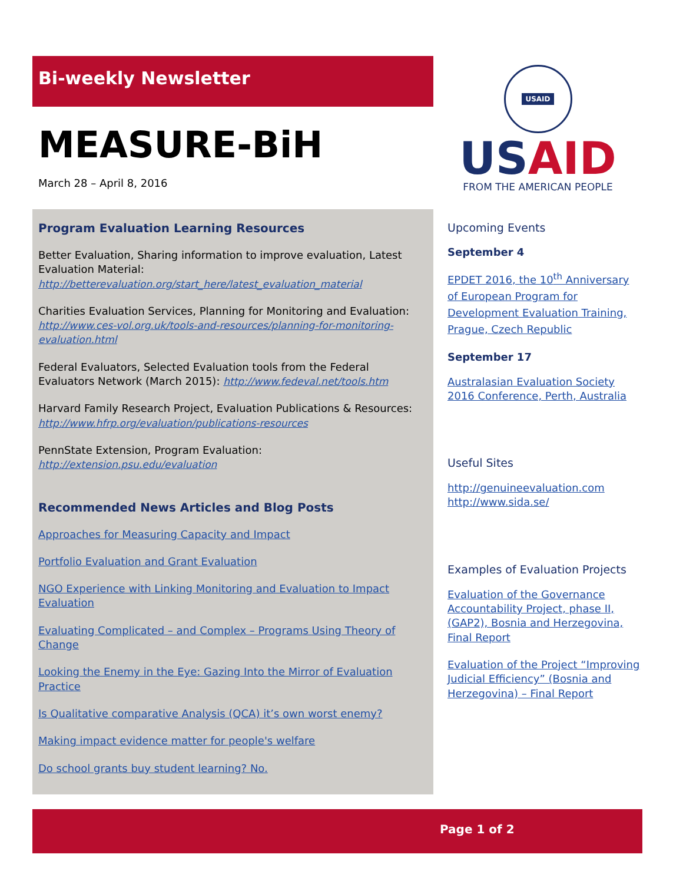Bi-weekly Newsletter
MEASURE-BiH
March 28 – April 8, 2016
USAID
USAID
FROM THE AMERICAN PEOPLE
Program Evaluation Learning Resources
Better Evaluation, Sharing information to improve evaluation, Latest Evaluation Material:
http://betterevaluation.org/start_here/latest_evaluation_material
Charities Evaluation Services, Planning for Monitoring and Evaluation:
http://www.ces-vol.org.uk/tools-and-resources/planning-for-monitoring-evaluation.html
Federal Evaluators, Selected Evaluation tools from the Federal Evaluators Network (March 2015): http://www.fedeval.net/tools.htm
Harvard Family Research Project, Evaluation Publications & Resources:
http://www.hfrp.org/evaluation/publications-resources
PennState Extension, Program Evaluation: http://extension.psu.edu/evaluation
Recommended News Articles and Blog Posts
Approaches for Measuring Capacity and Impact
Portfolio Evaluation and Grant Evaluation
NGO Experience with Linking Monitoring and Evaluation to Impact Evaluation
Evaluating Complicated – and Complex – Programs Using Theory of Change
Looking the Enemy in the Eye: Gazing Into the Mirror of Evaluation Practice
Is Qualitative comparative Analysis (QCA) it’s own worst enemy?
Making impact evidence matter for people's welfare
Do school grants buy student learning? No.
Upcoming Events
September 4
EPDET 2016, the 10<sup>th</sup> Anniversary of European Program for Development Evaluation Training, Prague, Czech Republic
September 17
Australasian Evaluation Society 2016 Conference, Perth, Australia
Useful Sites
http://genuineevaluation.com
http://www.sida.se/
Examples of Evaluation Projects
Evaluation of the Governance Accountability Project, phase II, (GAP2), Bosnia and Herzegovina, Final Report
Evaluation of the Project “Improving Judicial Efficiency” (Bosnia and Herzegovina) – Final Report
Page 1 of 2